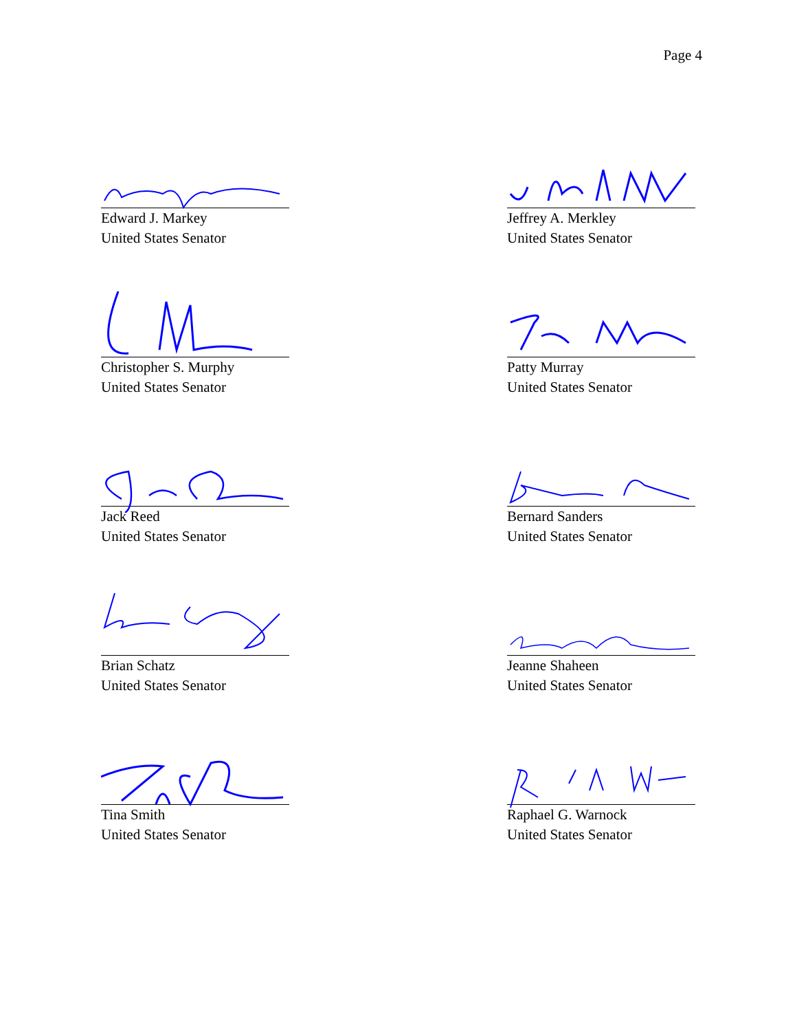Page 4
Edward J. Markey
United States Senator
Jeffrey A. Merkley
United States Senator
Christopher S. Murphy
United States Senator
Patty Murray
United States Senator
Jack Reed
United States Senator
Bernard Sanders
United States Senator
Brian Schatz
United States Senator
Jeanne Shaheen
United States Senator
Tina Smith
United States Senator
Raphael G. Warnock
United States Senator